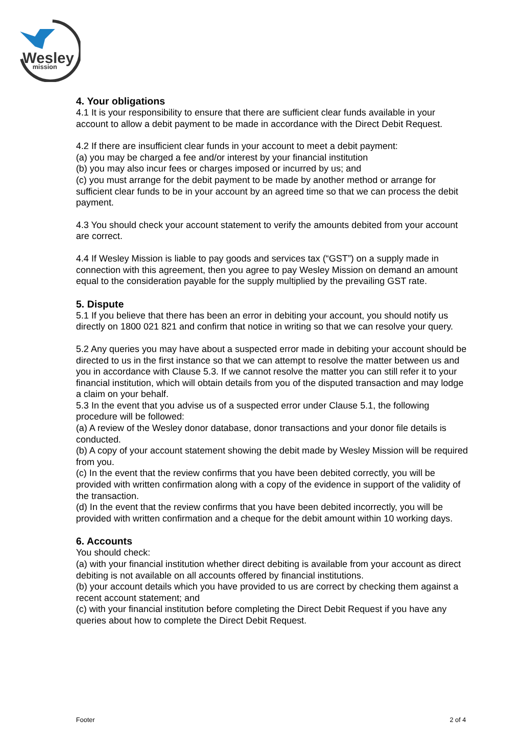Wesley
mission
4. Your obligations
4.1 It is your responsibility to ensure that there are sufficient clear funds available in your account to allow a debit payment to be made in accordance with the Direct Debit Request.
4.2 If there are insufficient clear funds in your account to meet a debit payment:
(a) you may be charged a fee and/or interest by your financial institution
(b) you may also incur fees or charges imposed or incurred by us; and
(c) you must arrange for the debit payment to be made by another method or arrange for sufficient clear funds to be in your account by an agreed time so that we can process the debit payment.
4.3 You should check your account statement to verify the amounts debited from your account are correct.
4.4 If Wesley Mission is liable to pay goods and services tax (“GST”) on a supply made in connection with this agreement, then you agree to pay Wesley Mission on demand an amount equal to the consideration payable for the supply multiplied by the prevailing GST rate.
5. Dispute
5.1 If you believe that there has been an error in debiting your account, you should notify us directly on 1800 021 821 and confirm that notice in writing so that we can resolve your query.
5.2 Any queries you may have about a suspected error made in debiting your account should be directed to us in the first instance so that we can attempt to resolve the matter between us and you in accordance with Clause 5.3. If we cannot resolve the matter you can still refer it to your financial institution, which will obtain details from you of the disputed transaction and may lodge a claim on your behalf.
5.3 In the event that you advise us of a suspected error under Clause 5.1, the following procedure will be followed:
(a) A review of the Wesley donor database, donor transactions and your donor file details is conducted.
(b) A copy of your account statement showing the debit made by Wesley Mission will be required from you.
(c) In the event that the review confirms that you have been debited correctly, you will be provided with written confirmation along with a copy of the evidence in support of the validity of the transaction.
(d) In the event that the review confirms that you have been debited incorrectly, you will be provided with written confirmation and a cheque for the debit amount within 10 working days.
6. Accounts
You should check:
(a) with your financial institution whether direct debiting is available from your account as direct debiting is not available on all accounts offered by financial institutions.
(b) your account details which you have provided to us are correct by checking them against a recent account statement; and
(c) with your financial institution before completing the Direct Debit Request if you have any queries about how to complete the Direct Debit Request.
Footer 2 of 4